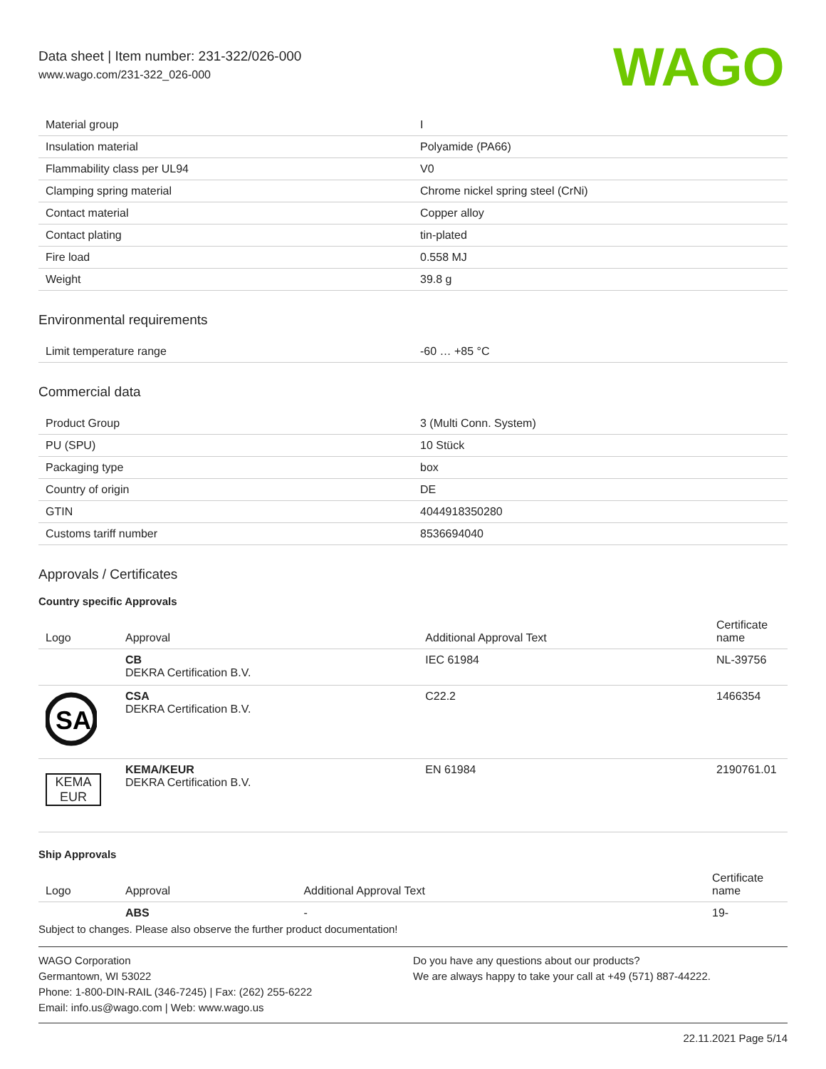Data sheet | Item number: 231-322/026-000
www.wago.com/231-322_026-000
WAGO
| Material group | I |
| Insulation material | Polyamide (PA66) |
| Flammability class per UL94 | V0 |
| Clamping spring material | Chrome nickel spring steel (CrNi) |
| Contact material | Copper alloy |
| Contact plating | tin-plated |
| Fire load | 0.558 MJ |
| Weight | 39.8 g |
Environmental requirements
| Limit temperature range | -60 … +85 °C |
Commercial data
| Product Group | 3 (Multi Conn. System) |
| PU (SPU) | 10 Stück |
| Packaging type | box |
| Country of origin | DE |
| GTIN | 4044918350280 |
| Customs tariff number | 8536694040 |
Approvals / Certificates
Country specific Approvals
| Logo | Approval | Additional Approval Text | Certificate name |
| --- | --- | --- | --- |
| | CB DEKRA Certification B.V. | IEC 61984 | NL-39756 |
| SA | CSA DEKRA Certification B.V. | C22.2 | 1466354 |
| KEMA EUR | KEMA/KEUR DEKRA Certification B.V. | EN 61984 | 2190761.01 |
Ship Approvals
| Logo | Approval | Additional Approval Text | Certificate name |
| --- | --- | --- | --- |
| | ABS | - | 19- |
Subject to changes. Please also observe the further product documentation!
WAGO Corporation
Germantown, WI 53022
Phone: 1-800-DIN-RAIL (346-7245) | Fax: (262) 255-6222
Email: info.us@wago.com | Web: www.wago.us
Do you have any questions about our products?
We are always happy to take your call at +49 (571) 887-44222.
22.11.2021 Page 5/14